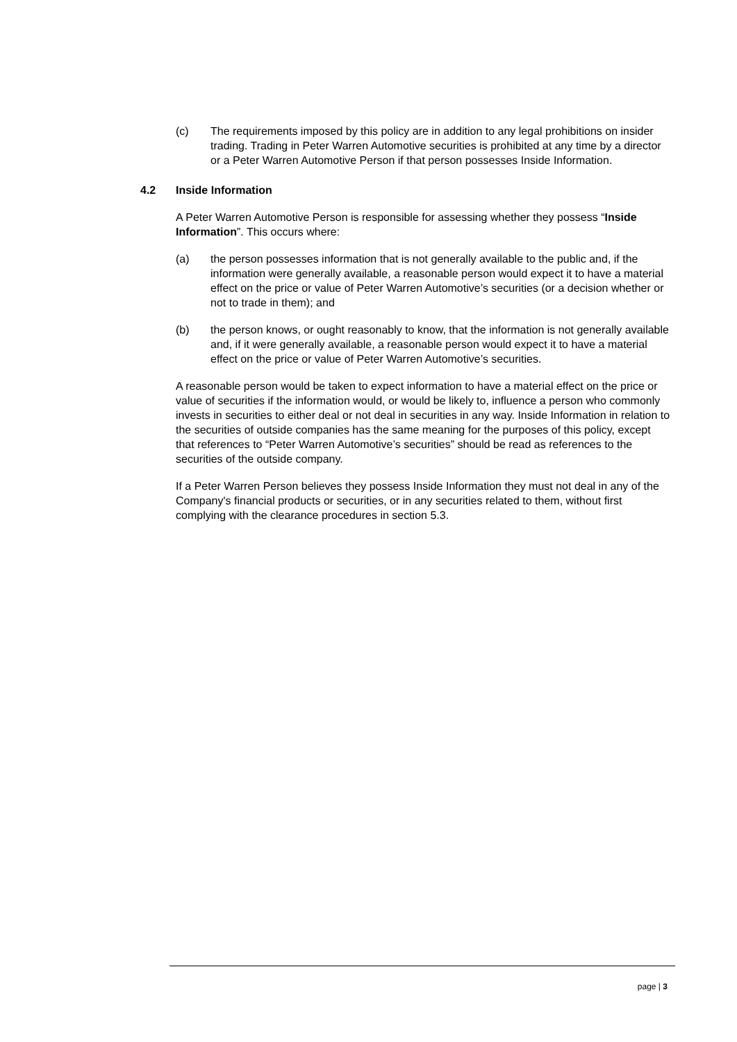(c) The requirements imposed by this policy are in addition to any legal prohibitions on insider trading. Trading in Peter Warren Automotive securities is prohibited at any time by a director or a Peter Warren Automotive Person if that person possesses Inside Information.
4.2 Inside Information
A Peter Warren Automotive Person is responsible for assessing whether they possess “Inside Information”. This occurs where:
(a) the person possesses information that is not generally available to the public and, if the information were generally available, a reasonable person would expect it to have a material effect on the price or value of Peter Warren Automotive’s securities (or a decision whether or not to trade in them); and
(b) the person knows, or ought reasonably to know, that the information is not generally available and, if it were generally available, a reasonable person would expect it to have a material effect on the price or value of Peter Warren Automotive’s securities.
A reasonable person would be taken to expect information to have a material effect on the price or value of securities if the information would, or would be likely to, influence a person who commonly invests in securities to either deal or not deal in securities in any way. Inside Information in relation to the securities of outside companies has the same meaning for the purposes of this policy, except that references to “Peter Warren Automotive’s securities” should be read as references to the securities of the outside company.
If a Peter Warren Person believes they possess Inside Information they must not deal in any of the Company's financial products or securities, or in any securities related to them, without first complying with the clearance procedures in section 5.3.
page | 3